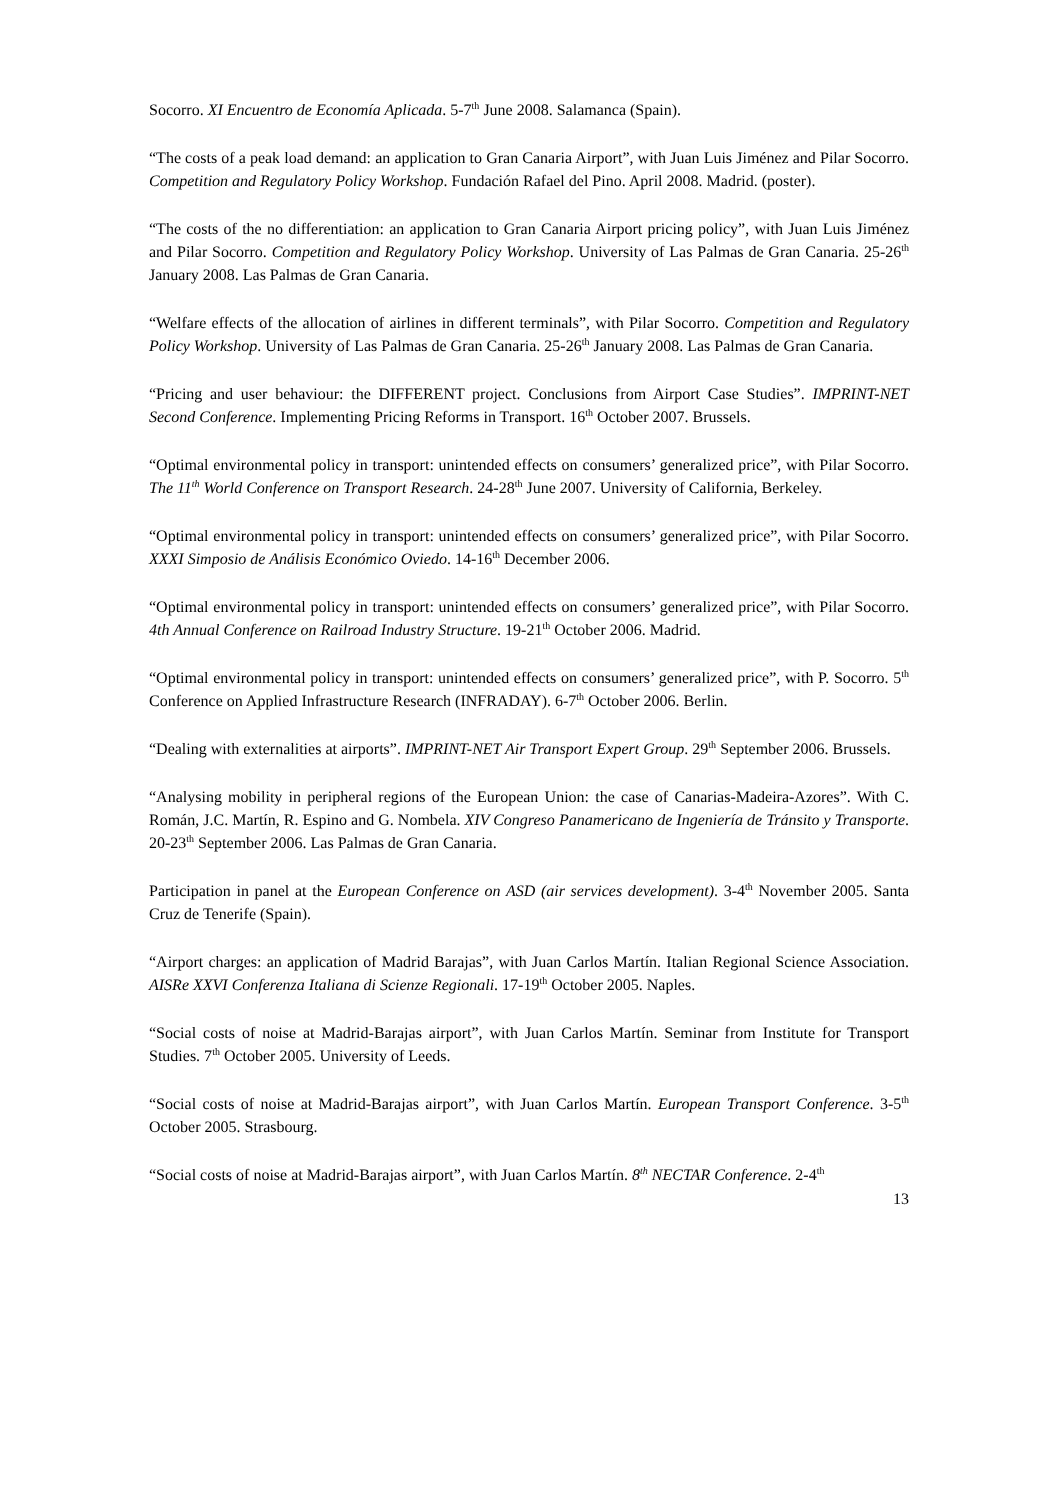Socorro. XI Encuentro de Economía Aplicada. 5-7<sup>th</sup> June 2008. Salamanca (Spain).
“The costs of a peak load demand: an application to Gran Canaria Airport”, with Juan Luis Jiménez and Pilar Socorro. Competition and Regulatory Policy Workshop. Fundación Rafael del Pino. April 2008. Madrid. (poster).
“The costs of the no differentiation: an application to Gran Canaria Airport pricing policy”, with Juan Luis Jiménez and Pilar Socorro. Competition and Regulatory Policy Workshop. University of Las Palmas de Gran Canaria. 25-26<sup>th</sup> January 2008. Las Palmas de Gran Canaria.
“Welfare effects of the allocation of airlines in different terminals”, with Pilar Socorro. Competition and Regulatory Policy Workshop. University of Las Palmas de Gran Canaria. 25-26<sup>th</sup> January 2008. Las Palmas de Gran Canaria.
“Pricing and user behaviour: the DIFFERENT project. Conclusions from Airport Case Studies”. IMPRINT-NET Second Conference. Implementing Pricing Reforms in Transport. 16<sup>th</sup> October 2007. Brussels.
“Optimal environmental policy in transport: unintended effects on consumers’ generalized price”, with Pilar Socorro. The 11<sup>th</sup> World Conference on Transport Research. 24-28<sup>th</sup> June 2007. University of California, Berkeley.
“Optimal environmental policy in transport: unintended effects on consumers’ generalized price”, with Pilar Socorro. XXXI Simposio de Análisis Económico Oviedo. 14-16<sup>th</sup> December 2006.
“Optimal environmental policy in transport: unintended effects on consumers’ generalized price”, with Pilar Socorro. 4th Annual Conference on Railroad Industry Structure. 19-21<sup>th</sup> October 2006. Madrid.
“Optimal environmental policy in transport: unintended effects on consumers’ generalized price”, with P. Socorro. 5<sup>th</sup> Conference on Applied Infrastructure Research (INFRADAY). 6-7<sup>th</sup> October 2006. Berlin.
“Dealing with externalities at airports”. IMPRINT-NET Air Transport Expert Group. 29<sup>th</sup> September 2006. Brussels.
“Analysing mobility in peripheral regions of the European Union: the case of Canarias-Madeira-Azores”. With C. Román, J.C. Martín, R. Espino and G. Nombela. XIV Congreso Panamericano de Ingeniería de Tránsito y Transporte. 20-23<sup>th</sup> September 2006. Las Palmas de Gran Canaria.
Participation in panel at the European Conference on ASD (air services development). 3-4<sup>th</sup> November 2005. Santa Cruz de Tenerife (Spain).
“Airport charges: an application of Madrid Barajas”, with Juan Carlos Martín. Italian Regional Science Association. AISRe XXVI Conferenza Italiana di Scienze Regionali. 17-19<sup>th</sup> October 2005. Naples.
“Social costs of noise at Madrid-Barajas airport”, with Juan Carlos Martín. Seminar from Institute for Transport Studies. 7<sup>th</sup> October 2005. University of Leeds.
“Social costs of noise at Madrid-Barajas airport”, with Juan Carlos Martín. European Transport Conference. 3-5<sup>th</sup> October 2005. Strasbourg.
“Social costs of noise at Madrid-Barajas airport”, with Juan Carlos Martín. 8<sup>th</sup> NECTAR Conference. 2-4<sup>th</sup>
13